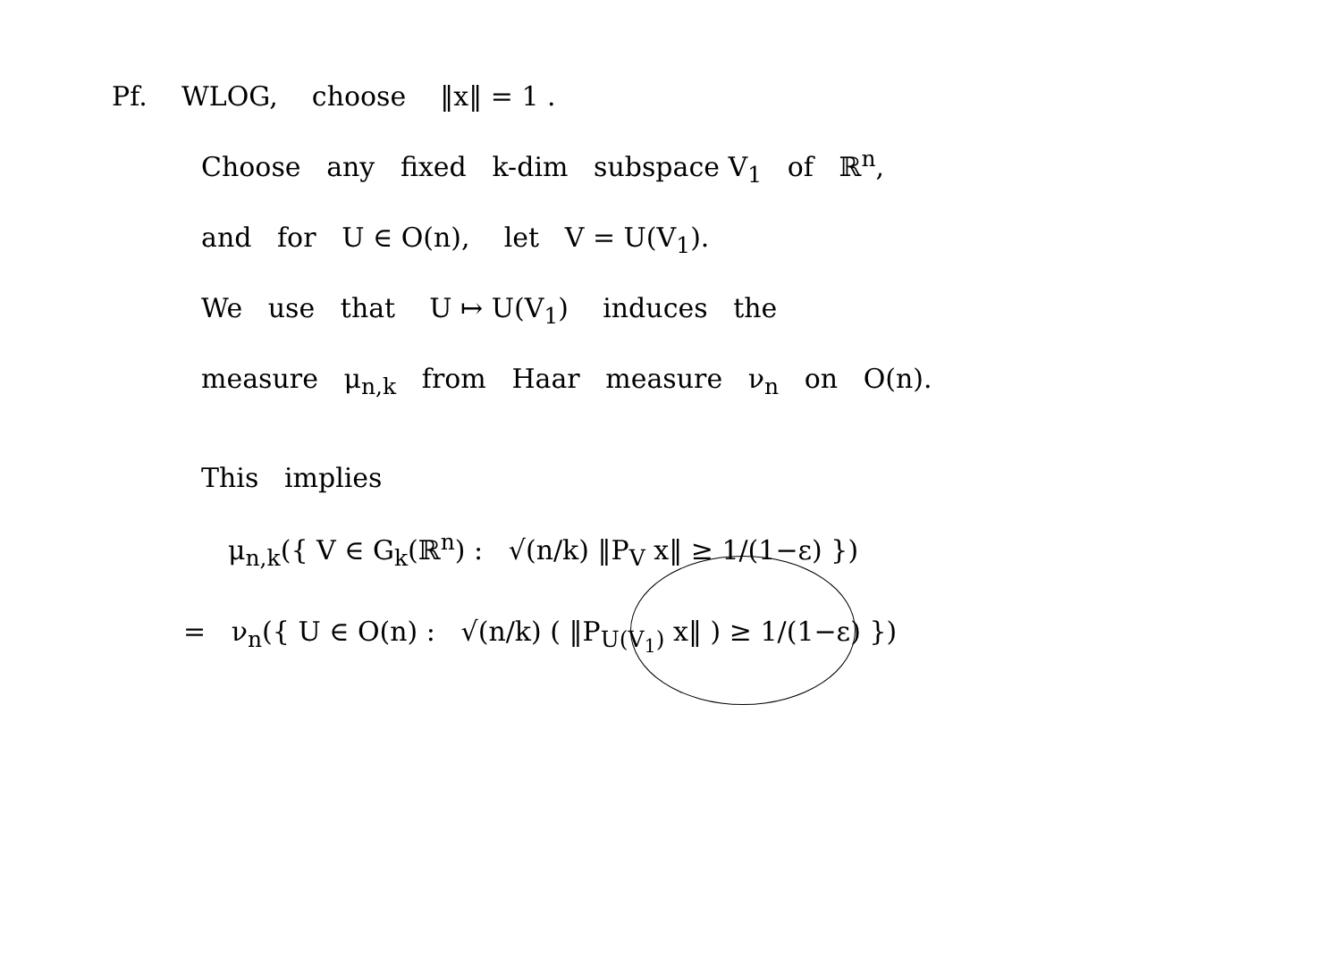Pf. WLOG, choose ‖x‖ = 1 .
Choose any fixed k-dim subspace V<sub>1</sub> of ℝ<sup>n</sup>,
and for U ∈ O(n), let V = U(V<sub>1</sub>).
We use that U ↦ U(V<sub>1</sub>) induces the
measure μ<sub>n,k</sub> from Haar measure ν<sub>n</sub> on O(n).
This implies
μ<sub>n,k</sub>({ V ∈ G<sub>k</sub>(ℝ<sup>n</sup>) : √(n/k) ‖P<sub>V</sub> x‖ ≥ 1/(1−ε) })
= ν<sub>n</sub>({ U ∈ O(n) : √(n/k) ( ‖P<sub>U(V<sub>1</sub>)</sub> x‖ ) ≥ 1/(1−ε) })